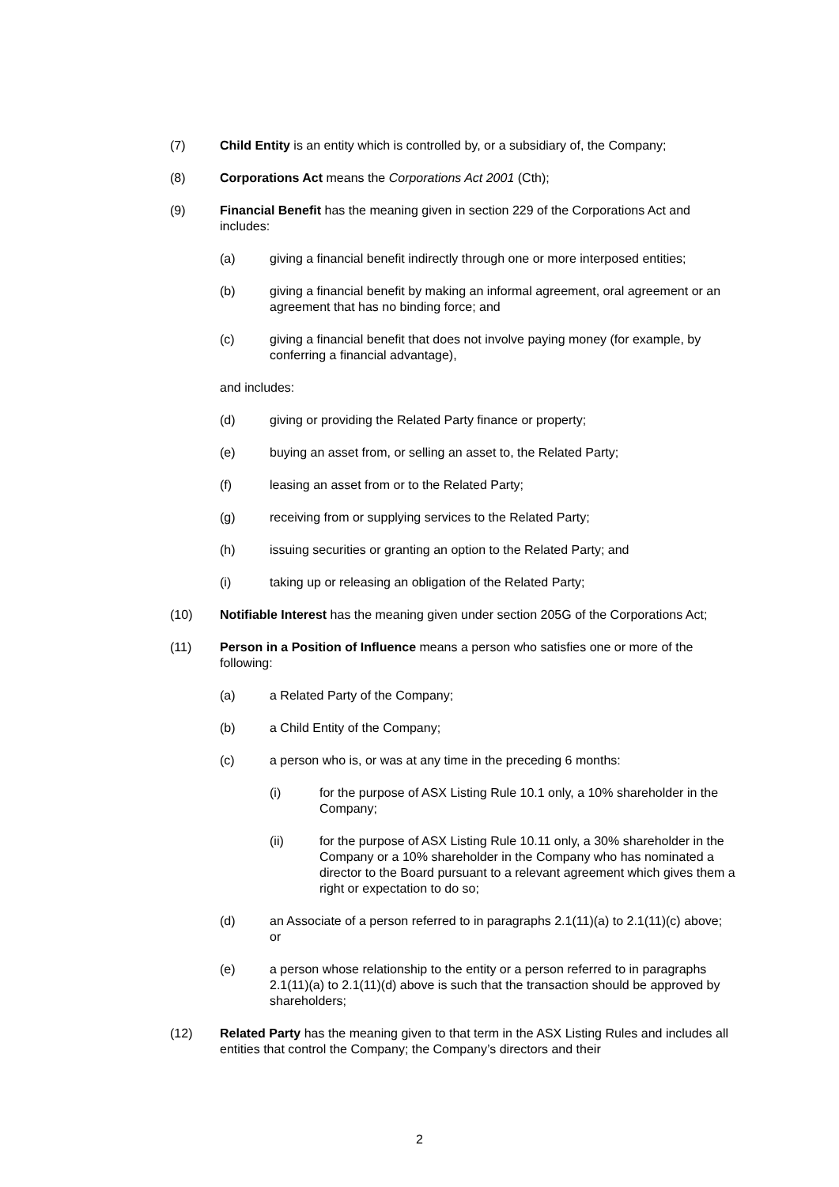(7) Child Entity is an entity which is controlled by, or a subsidiary of, the Company;
(8) Corporations Act means the Corporations Act 2001 (Cth);
(9) Financial Benefit has the meaning given in section 229 of the Corporations Act and includes:
(a) giving a financial benefit indirectly through one or more interposed entities;
(b) giving a financial benefit by making an informal agreement, oral agreement or an agreement that has no binding force; and
(c) giving a financial benefit that does not involve paying money (for example, by conferring a financial advantage),
and includes:
(d) giving or providing the Related Party finance or property;
(e) buying an asset from, or selling an asset to, the Related Party;
(f) leasing an asset from or to the Related Party;
(g) receiving from or supplying services to the Related Party;
(h) issuing securities or granting an option to the Related Party; and
(i) taking up or releasing an obligation of the Related Party;
(10) Notifiable Interest has the meaning given under section 205G of the Corporations Act;
(11) Person in a Position of Influence means a person who satisfies one or more of the following:
(a) a Related Party of the Company;
(b) a Child Entity of the Company;
(c) a person who is, or was at any time in the preceding 6 months:
(i) for the purpose of ASX Listing Rule 10.1 only, a 10% shareholder in the Company;
(ii) for the purpose of ASX Listing Rule 10.11 only, a 30% shareholder in the Company or a 10% shareholder in the Company who has nominated a director to the Board pursuant to a relevant agreement which gives them a right or expectation to do so;
(d) an Associate of a person referred to in paragraphs 2.1(11)(a) to 2.1(11)(c) above; or
(e) a person whose relationship to the entity or a person referred to in paragraphs 2.1(11)(a) to 2.1(11)(d) above is such that the transaction should be approved by shareholders;
(12) Related Party has the meaning given to that term in the ASX Listing Rules and includes all entities that control the Company; the Company’s directors and their
2